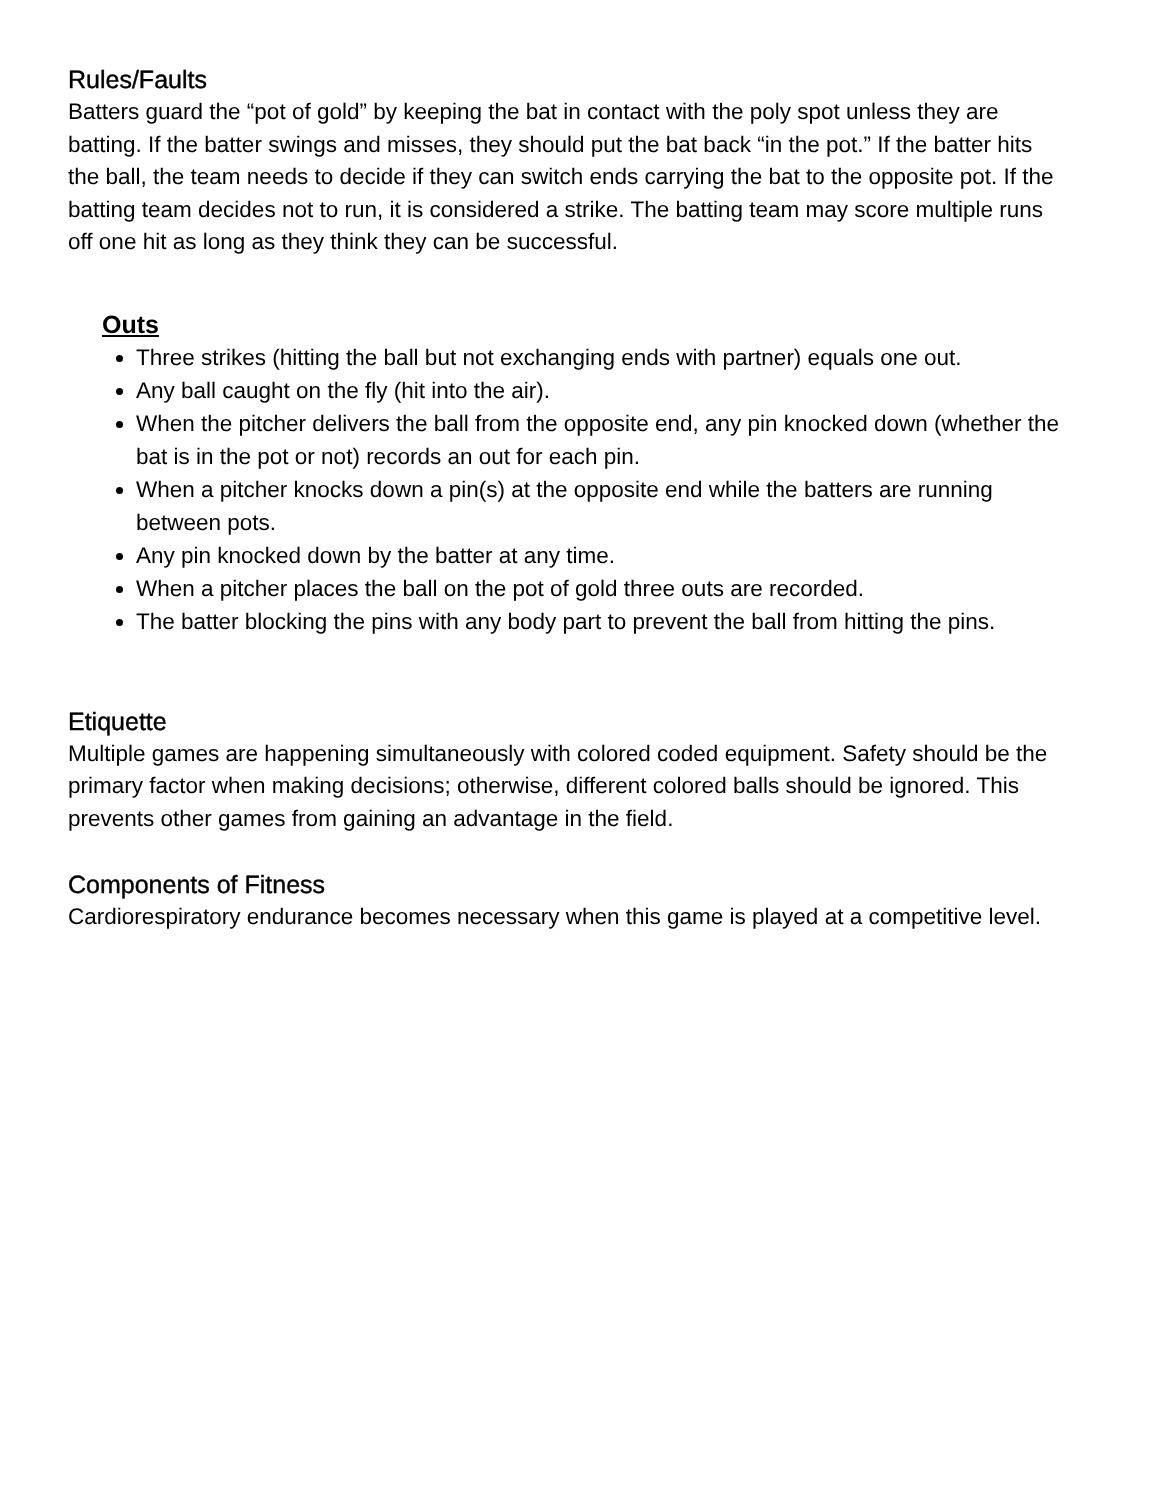Rules/Faults
Batters guard the “pot of gold” by keeping the bat in contact with the poly spot unless they are batting. If the batter swings and misses, they should put the bat back “in the pot.” If the batter hits the ball, the team needs to decide if they can switch ends carrying the bat to the opposite pot. If the batting team decides not to run, it is considered a strike. The batting team may score multiple runs off one hit as long as they think they can be successful.
Outs
Three strikes (hitting the ball but not exchanging ends with partner) equals one out.
Any ball caught on the fly (hit into the air).
When the pitcher delivers the ball from the opposite end, any pin knocked down (whether the bat is in the pot or not) records an out for each pin.
When a pitcher knocks down a pin(s) at the opposite end while the batters are running between pots.
Any pin knocked down by the batter at any time.
When a pitcher places the ball on the pot of gold three outs are recorded.
The batter blocking the pins with any body part to prevent the ball from hitting the pins.
Etiquette
Multiple games are happening simultaneously with colored coded equipment. Safety should be the primary factor when making decisions; otherwise, different colored balls should be ignored. This prevents other games from gaining an advantage in the field.
Components of Fitness
Cardiorespiratory endurance becomes necessary when this game is played at a competitive level.